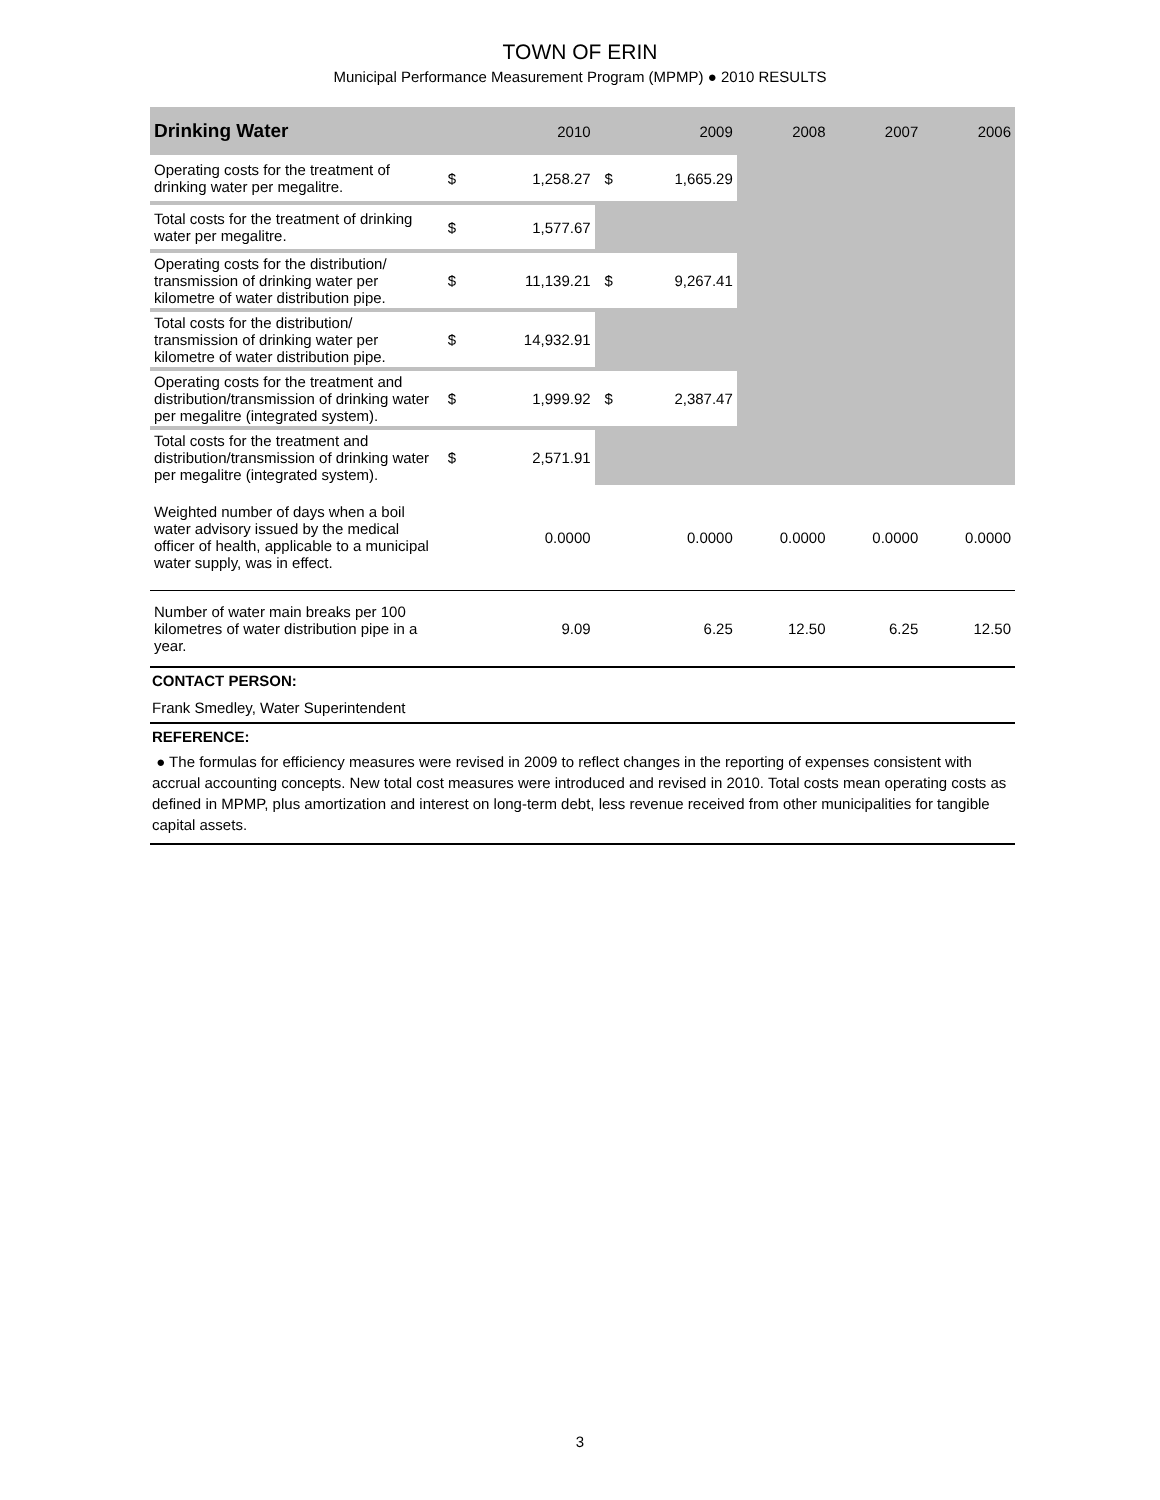TOWN OF ERIN
Municipal Performance Measurement Program (MPMP) ● 2010 RESULTS
| Drinking Water | 2010 | | 2009 | | 2008 | 2007 | 2006 |
| --- | --- | --- | --- | --- | --- | --- | --- |
| Operating costs for the treatment of drinking water per megalitre. | $ | 1,258.27 | $ | 1,665.29 | | | |
| Total costs for the treatment of drinking water per megalitre. | $ | 1,577.67 | | | | | |
| Operating costs for the distribution/ transmission of drinking water per kilometre of water distribution pipe. | $ | 11,139.21 | $ | 9,267.41 | | | |
| Total costs for the distribution/ transmission of drinking water per kilometre of water distribution pipe. | $ | 14,932.91 | | | | | |
| Operating costs for the treatment and distribution/transmission of drinking water per megalitre (integrated system). | $ | 1,999.92 | $ | 2,387.47 | | | |
| Total costs for the treatment and distribution/transmission of drinking water per megalitre (integrated system). | $ | 2,571.91 | | | | | |
| Weighted number of days when a boil water advisory issued by the medical officer of health, applicable to a municipal water supply, was in effect. | 0.0000 | | 0.0000 | | 0.0000 | 0.0000 | 0.0000 |
| Number of water main breaks per 100 kilometres of water distribution pipe in a year. | 9.09 | | 6.25 | | 12.50 | 6.25 | 12.50 |
CONTACT PERSON:
Frank Smedley, Water Superintendent
REFERENCE:
● The formulas for efficiency measures were revised in 2009 to reflect changes in the reporting of expenses consistent with accrual accounting concepts. New total cost measures were introduced and revised in 2010. Total costs mean operating costs as defined in MPMP, plus amortization and interest on long-term debt, less revenue received from other municipalities for tangible capital assets.
3